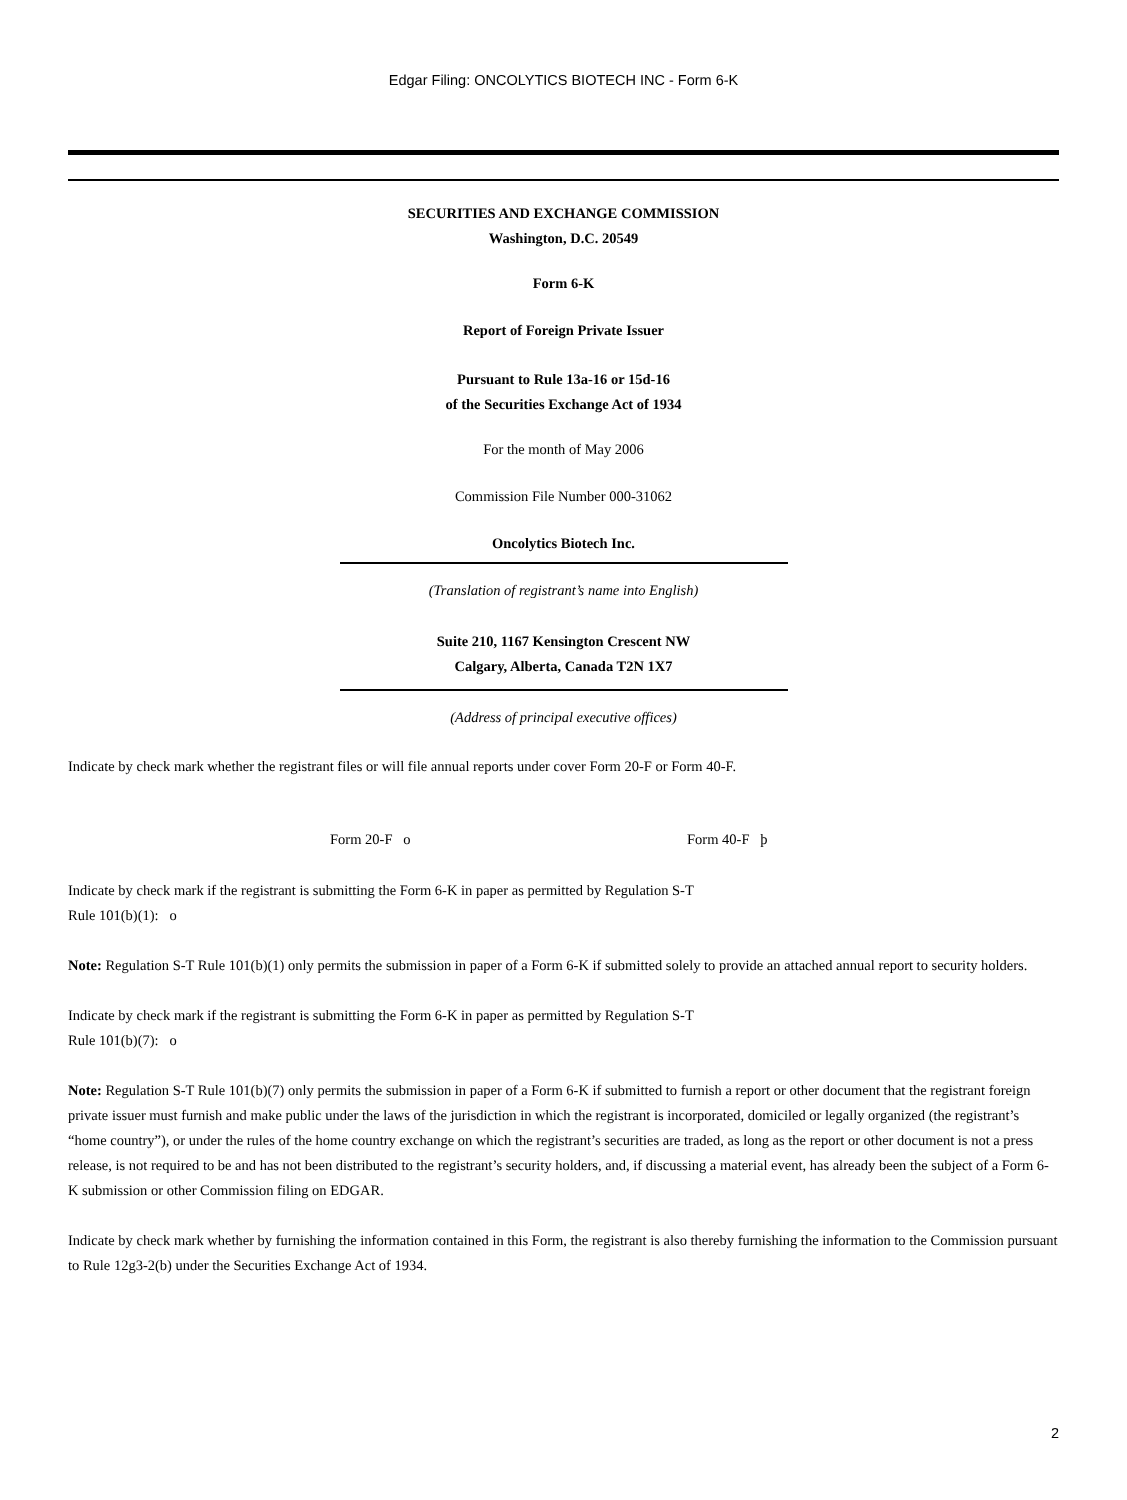Edgar Filing: ONCOLYTICS BIOTECH INC - Form 6-K
SECURITIES AND EXCHANGE COMMISSION
Washington, D.C. 20549
Form 6-K
Report of Foreign Private Issuer
Pursuant to Rule 13a-16 or 15d-16
of the Securities Exchange Act of 1934
For the month of May 2006
Commission File Number 000-31062
Oncolytics Biotech Inc.
(Translation of registrant’s name into English)
Suite 210, 1167 Kensington Crescent NW
Calgary, Alberta, Canada T2N 1X7
(Address of principal executive offices)
Indicate by check mark whether the registrant files or will file annual reports under cover Form 20-F or Form 40-F.
Form 20-F o Form 40-F þ
Indicate by check mark if the registrant is submitting the Form 6-K in paper as permitted by Regulation S-T
Rule 101(b)(1): o
Note: Regulation S-T Rule 101(b)(1) only permits the submission in paper of a Form 6-K if submitted solely to provide an attached annual report to security holders.
Indicate by check mark if the registrant is submitting the Form 6-K in paper as permitted by Regulation S-T
Rule 101(b)(7): o
Note: Regulation S-T Rule 101(b)(7) only permits the submission in paper of a Form 6-K if submitted to furnish a report or other document that the registrant foreign private issuer must furnish and make public under the laws of the jurisdiction in which the registrant is incorporated, domiciled or legally organized (the registrant’s “home country”), or under the rules of the home country exchange on which the registrant’s securities are traded, as long as the report or other document is not a press release, is not required to be and has not been distributed to the registrant’s security holders, and, if discussing a material event, has already been the subject of a Form 6-K submission or other Commission filing on EDGAR.
Indicate by check mark whether by furnishing the information contained in this Form, the registrant is also thereby furnishing the information to the Commission pursuant to Rule 12g3-2(b) under the Securities Exchange Act of 1934.
2